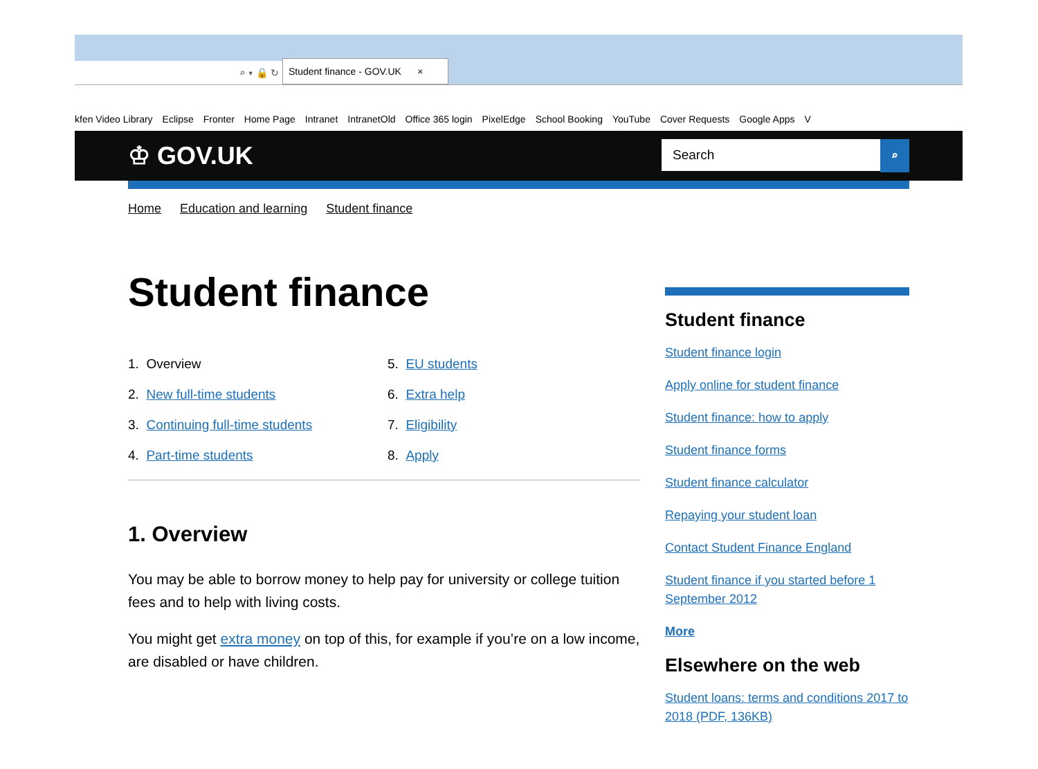⌕ ▾ 🔒 ↻
Student finance - GOV.UK ×
kfen Video Library Eclipse Fronter Home Page Intranet IntranetOld Office 365 login PixelEdge School Booking YouTube Cover Requests Google Apps V
♔ GOV.UK
Search
⌕
Home Education and learning Student finance
Student finance
1. Overview
5. EU students
2. New full-time students
6. Extra help
3. Continuing full-time students
7. Eligibility
4. Part-time students
8. Apply
1. Overview
You may be able to borrow money to help pay for university or college tuition fees and to help with living costs.
You might get extra money on top of this, for example if you’re on a low income, are disabled or have children.
Student finance
Student finance login
Apply online for student finance
Student finance: how to apply
Student finance forms
Student finance calculator
Repaying your student loan
Contact Student Finance England
Student finance if you started before 1 September 2012
More
Elsewhere on the web
Student loans: terms and conditions 2017 to 2018 (PDF, 136KB)